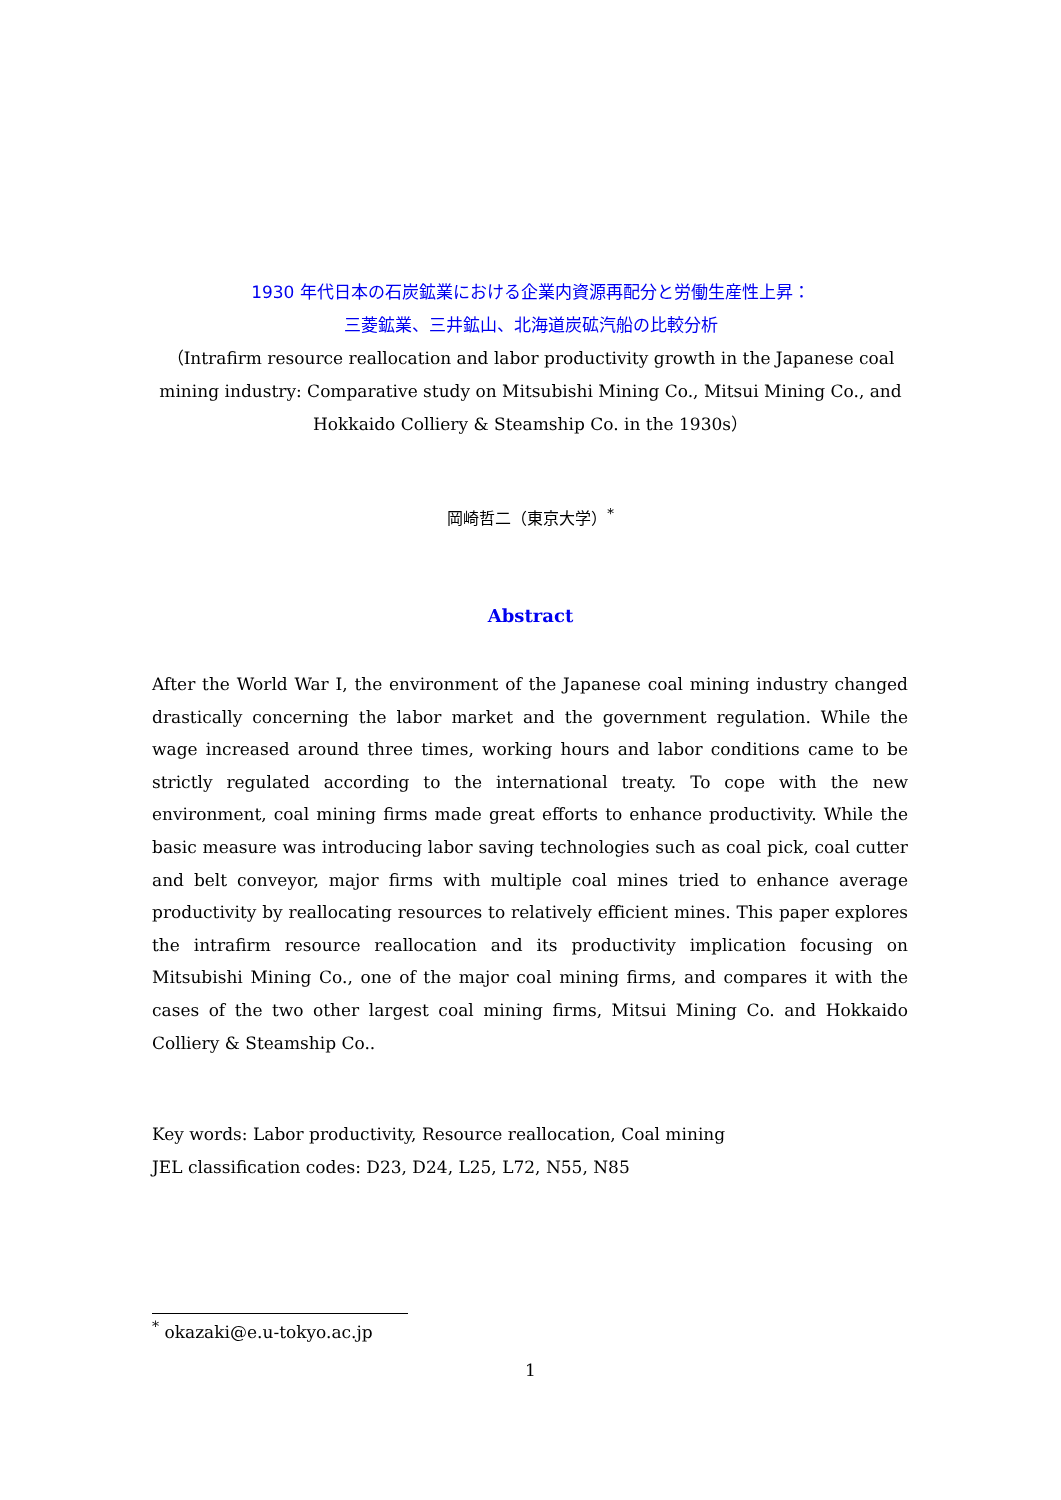1930 年代日本の石炭鉱業における企業内資源再配分と労働生産性上昇：
三菱鉱業、三井鉱山、北海道炭砿汽船の比較分析
（Intrafirm resource reallocation and labor productivity growth in the Japanese coal mining industry: Comparative study on Mitsubishi Mining Co., Mitsui Mining Co., and Hokkaido Colliery & Steamship Co. in the 1930s）
岡崎哲二（東京大学）<sup>*</sup>
Abstract
After the World War I, the environment of the Japanese coal mining industry changed drastically concerning the labor market and the government regulation. While the wage increased around three times, working hours and labor conditions came to be strictly regulated according to the international treaty. To cope with the new environment, coal mining firms made great efforts to enhance productivity. While the basic measure was introducing labor saving technologies such as coal pick, coal cutter and belt conveyor, major firms with multiple coal mines tried to enhance average productivity by reallocating resources to relatively efficient mines. This paper explores the intrafirm resource reallocation and its productivity implication focusing on Mitsubishi Mining Co., one of the major coal mining firms, and compares it with the cases of the two other largest coal mining firms, Mitsui Mining Co. and Hokkaido Colliery & Steamship Co..
Key words: Labor productivity, Resource reallocation, Coal mining
JEL classification codes: D23, D24, L25, L72, N55, N85
<sup>*</sup> okazaki@e.u-tokyo.ac.jp
1